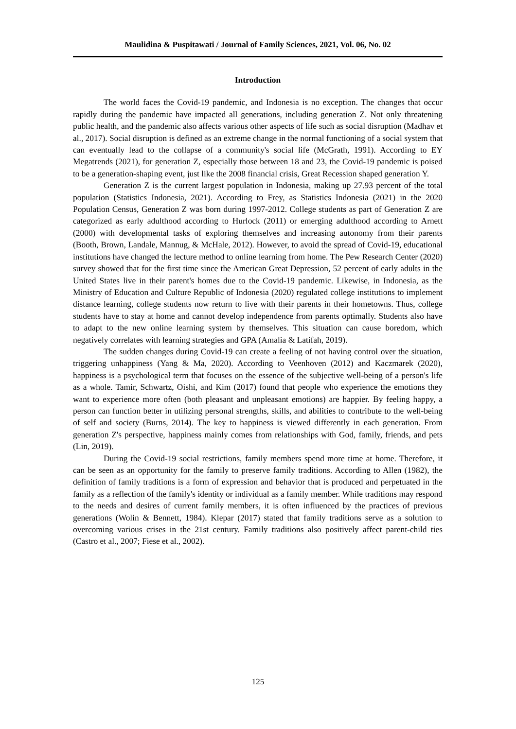Maulidina & Puspitawati / Journal of Family Sciences, 2021, Vol. 06, No. 02
Introduction
The world faces the Covid-19 pandemic, and Indonesia is no exception. The changes that occur rapidly during the pandemic have impacted all generations, including generation Z. Not only threatening public health, and the pandemic also affects various other aspects of life such as social disruption (Madhav et al., 2017). Social disruption is defined as an extreme change in the normal functioning of a social system that can eventually lead to the collapse of a community's social life (McGrath, 1991). According to EY Megatrends (2021), for generation Z, especially those between 18 and 23, the Covid-19 pandemic is poised to be a generation-shaping event, just like the 2008 financial crisis, Great Recession shaped generation Y.
Generation Z is the current largest population in Indonesia, making up 27.93 percent of the total population (Statistics Indonesia, 2021). According to Frey, as Statistics Indonesia (2021) in the 2020 Population Census, Generation Z was born during 1997-2012. College students as part of Generation Z are categorized as early adulthood according to Hurlock (2011) or emerging adulthood according to Arnett (2000) with developmental tasks of exploring themselves and increasing autonomy from their parents (Booth, Brown, Landale, Mannug, & McHale, 2012). However, to avoid the spread of Covid-19, educational institutions have changed the lecture method to online learning from home. The Pew Research Center (2020) survey showed that for the first time since the American Great Depression, 52 percent of early adults in the United States live in their parent's homes due to the Covid-19 pandemic. Likewise, in Indonesia, as the Ministry of Education and Culture Republic of Indonesia (2020) regulated college institutions to implement distance learning, college students now return to live with their parents in their hometowns. Thus, college students have to stay at home and cannot develop independence from parents optimally. Students also have to adapt to the new online learning system by themselves. This situation can cause boredom, which negatively correlates with learning strategies and GPA (Amalia & Latifah, 2019).
The sudden changes during Covid-19 can create a feeling of not having control over the situation, triggering unhappiness (Yang & Ma, 2020). According to Veenhoven (2012) and Kaczmarek (2020), happiness is a psychological term that focuses on the essence of the subjective well-being of a person's life as a whole. Tamir, Schwartz, Oishi, and Kim (2017) found that people who experience the emotions they want to experience more often (both pleasant and unpleasant emotions) are happier. By feeling happy, a person can function better in utilizing personal strengths, skills, and abilities to contribute to the well-being of self and society (Burns, 2014). The key to happiness is viewed differently in each generation. From generation Z's perspective, happiness mainly comes from relationships with God, family, friends, and pets (Lin, 2019).
During the Covid-19 social restrictions, family members spend more time at home. Therefore, it can be seen as an opportunity for the family to preserve family traditions. According to Allen (1982), the definition of family traditions is a form of expression and behavior that is produced and perpetuated in the family as a reflection of the family's identity or individual as a family member. While traditions may respond to the needs and desires of current family members, it is often influenced by the practices of previous generations (Wolin & Bennett, 1984). Klepar (2017) stated that family traditions serve as a solution to overcoming various crises in the 21st century. Family traditions also positively affect parent-child ties (Castro et al., 2007; Fiese et al., 2002).
125